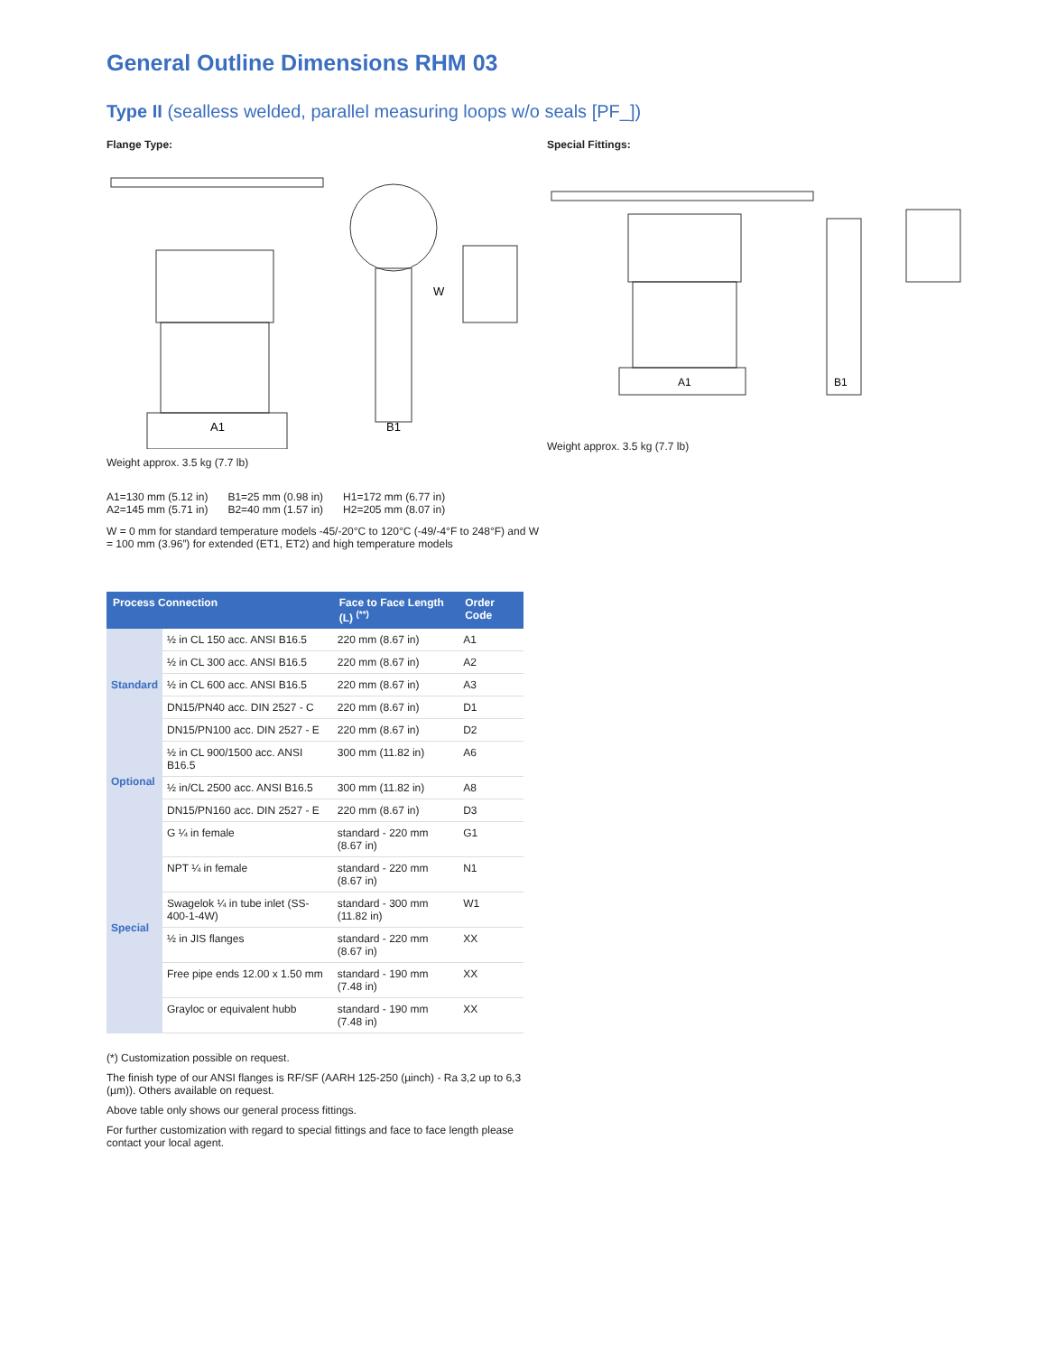General Outline Dimensions RHM 03
Type II (sealless welded, parallel measuring loops w/o seals [PF_])
Flange Type:
A1
B1
W
Weight approx. 3.5 kg (7.7 lb)
A1=130 mm (5.12 in)
A2=145 mm (5.71 in)
B1=25 mm (0.98 in)
B2=40 mm (1.57 in)
H1=172 mm (6.77 in)
H2=205 mm (8.07 in)
W = 0 mm for standard temperature models -45/-20°C to 120°C (-49/-4°F to 248°F) and W = 100 mm (3.96”) for extended (ET1, ET2) and high temperature models
| Process Connection | | Face to Face Length (L) <sup>(**)</sup> | Order Code |
| --- | --- | --- | --- |
| Standard | ½ in CL 150 acc. ANSI B16.5 | 220 mm (8.67 in) | A1 |
| | ½ in CL 300 acc. ANSI B16.5 | 220 mm (8.67 in) | A2 |
| | ½ in CL 600 acc. ANSI B16.5 | 220 mm (8.67 in) | A3 |
| | DN15/PN40 acc. DIN 2527 - C | 220 mm (8.67 in) | D1 |
| | DN15/PN100 acc. DIN 2527 - E | 220 mm (8.67 in) | D2 |
| Optional | ½ in CL 900/1500 acc. ANSI B16.5 | 300 mm (11.82 in) | A6 |
| | ½ in/CL 2500 acc. ANSI B16.5 | 300 mm (11.82 in) | A8 |
| | DN15/PN160 acc. DIN 2527 - E | 220 mm (8.67 in) | D3 |
| Special | G ¼ in female | standard - 220 mm (8.67 in) | G1 |
| | NPT ¼ in female | standard - 220 mm (8.67 in) | N1 |
| | Swagelok ¼ in tube inlet (SS-400-1-4W) | standard - 300 mm (11.82 in) | W1 |
| | ½ in JIS flanges | standard - 220 mm (8.67 in) | XX |
| | Free pipe ends 12.00 x 1.50 mm | standard - 190 mm (7.48 in) | XX |
| | Grayloc or equivalent hubb | standard - 190 mm (7.48 in) | XX |
(*) Customization possible on request.
The finish type of our ANSI flanges is RF/SF (AARH 125-250 (µinch) - Ra 3,2 up to 6,3 (µm)). Others available on request.
Above table only shows our general process fittings.
For further customization with regard to special fittings and face to face length please contact your local agent.
Special Fittings:
A1
B1
Weight approx. 3.5 kg (7.7 lb)